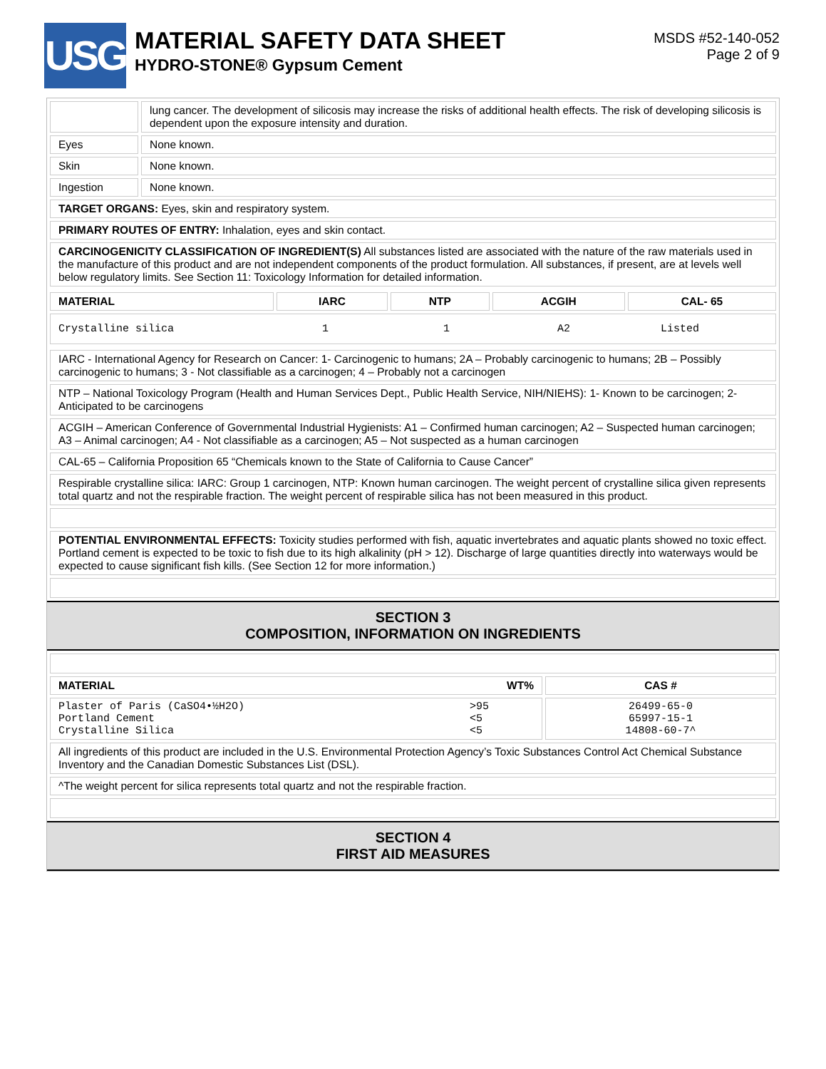USG
MATERIAL SAFETY DATA SHEET
HYDRO-STONE® Gypsum Cement
MSDS #52-140-052
Page 2 of 9
| | lung cancer. The development of silicosis may increase the risks of additional health effects. The risk of developing silicosis is dependent upon the exposure intensity and duration. |
| Eyes | None known. |
| Skin | None known. |
| Ingestion | None known. |
| TARGET ORGANS: Eyes, skin and respiratory system. | |
| PRIMARY ROUTES OF ENTRY: Inhalation, eyes and skin contact. | |
| CARCINOGENICITY CLASSIFICATION OF INGREDIENT(S) All substances listed are associated with the nature of the raw materials used in the manufacture of this product and are not independent components of the product formulation. All substances, if present, are at levels well below regulatory limits. See Section 11: Toxicology Information for detailed information. | |
| MATERIAL | IARC | NTP | ACGIH | CAL- 65 |
| --- | --- | --- | --- | --- |
| Crystalline silica 1 1 A2 Listed | | | | |
| IARC - International Agency for Research on Cancer: 1- Carcinogenic to humans; 2A – Probably carcinogenic to humans; 2B – Possibly carcinogenic to humans; 3 - Not classifiable as a carcinogen; 4 – Probably not a carcinogen |
| NTP – National Toxicology Program (Health and Human Services Dept., Public Health Service, NIH/NIEHS): 1- Known to be carcinogen; 2- Anticipated to be carcinogens |
| ACGIH – American Conference of Governmental Industrial Hygienists: A1 – Confirmed human carcinogen; A2 – Suspected human carcinogen; A3 – Animal carcinogen; A4 - Not classifiable as a carcinogen; A5 – Not suspected as a human carcinogen |
| CAL-65 – California Proposition 65 “Chemicals known to the State of California to Cause Cancer” |
| Respirable crystalline silica: IARC: Group 1 carcinogen, NTP: Known human carcinogen. The weight percent of crystalline silica given represents total quartz and not the respirable fraction. The weight percent of respirable silica has not been measured in this product. |
| POTENTIAL ENVIRONMENTAL EFFECTS: Toxicity studies performed with fish, aquatic invertebrates and aquatic plants showed no toxic effect. Portland cement is expected to be toxic to fish due to its high alkalinity (pH > 12). Discharge of large quantities directly into waterways would be expected to cause significant fish kills. (See Section 12 for more information.) |
SECTION 3
COMPOSITION, INFORMATION ON INGREDIENTS
| MATERIAL WT% | CAS # |
| --- | --- |
| Plaster of Paris (CaSO4•½H2O) >95 Portland Cement <5 Crystalline Silica <5 | 26499-65-0 65997-15-1 14808-60-7^ |
| All ingredients of this product are included in the U.S. Environmental Protection Agency’s Toxic Substances Control Act Chemical Substance Inventory and the Canadian Domestic Substances List (DSL). | |
| ^The weight percent for silica represents total quartz and not the respirable fraction. | |
SECTION 4
FIRST AID MEASURES